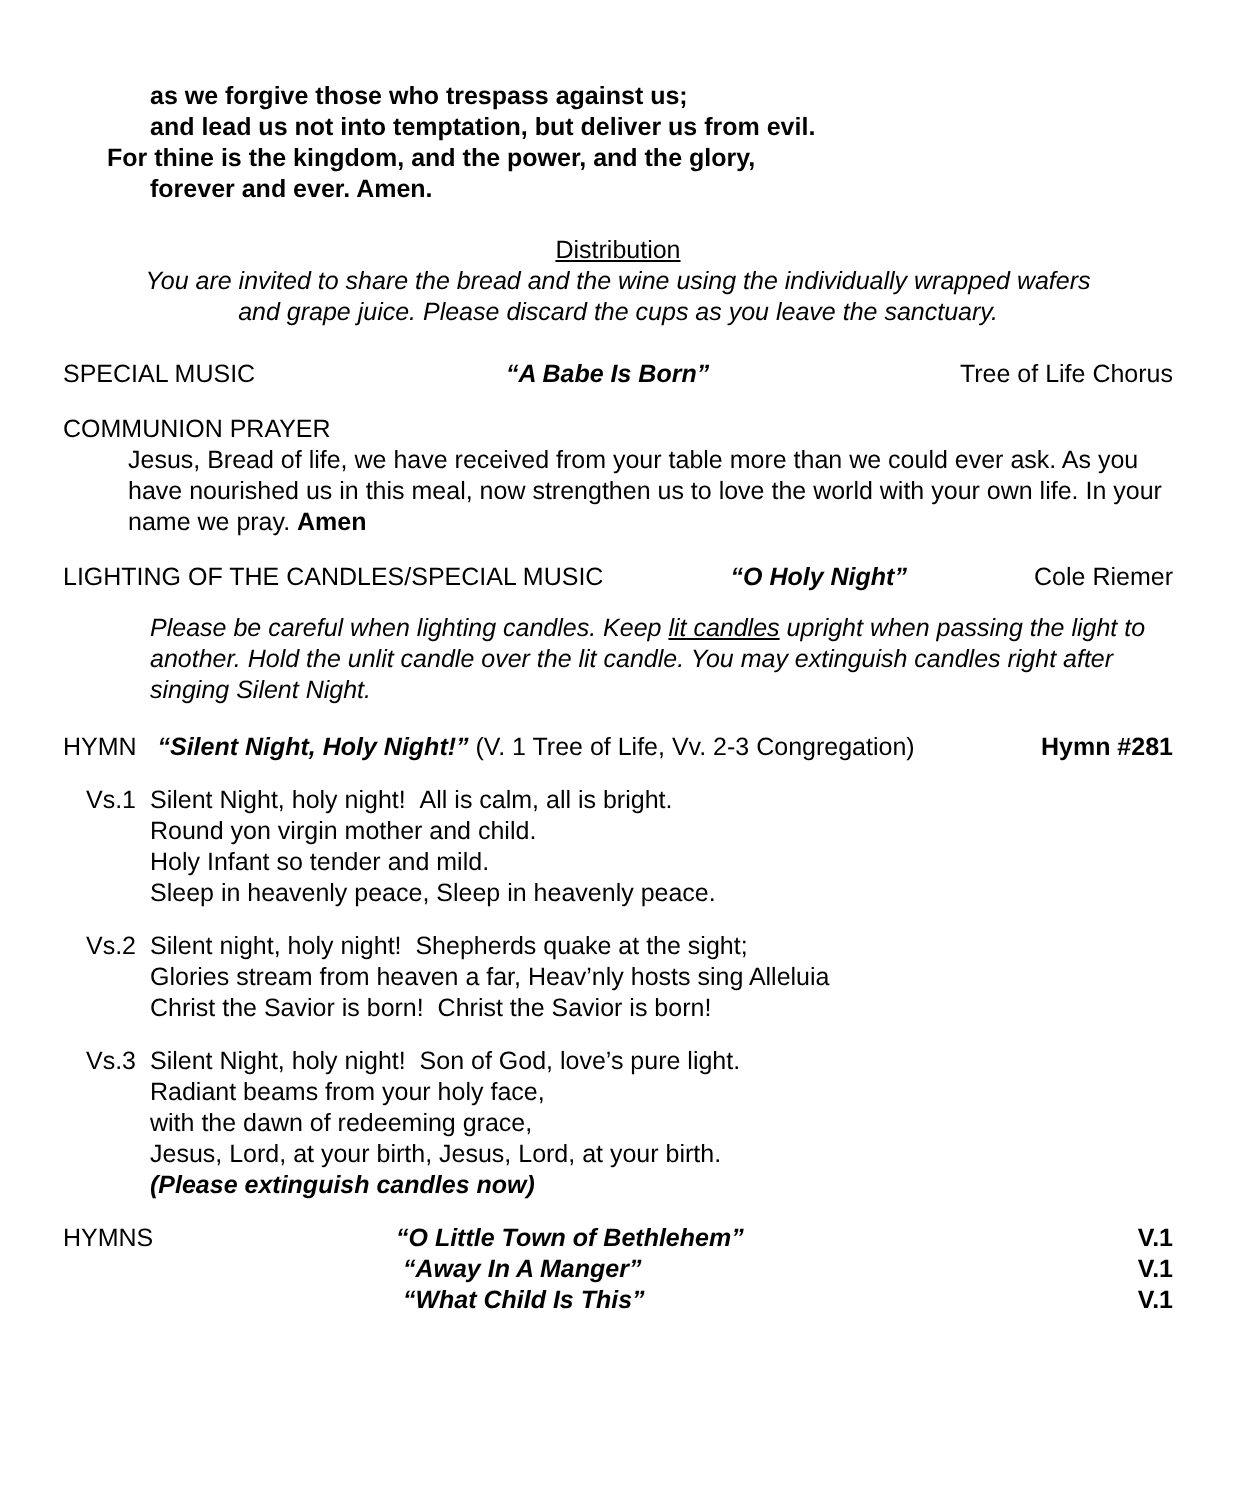as we forgive those who trespass against us;
and lead us not into temptation, but deliver us from evil.
For thine is the kingdom, and the power, and the glory,
forever and ever. Amen.
Distribution
You are invited to share the bread and the wine using the individually wrapped wafers
and grape juice. Please discard the cups as you leave the sanctuary.
SPECIAL MUSIC “A Babe Is Born” Tree of Life Chorus
COMMUNION PRAYER
Jesus, Bread of life, we have received from your table more than we could ever ask. As you have nourished us in this meal, now strengthen us to love the world with your own life. In your name we pray. Amen
LIGHTING OF THE CANDLES/SPECIAL MUSIC “O Holy Night” Cole Riemer
Please be careful when lighting candles. Keep lit candles upright when passing the light to another. Hold the unlit candle over the lit candle. You may extinguish candles right after singing Silent Night.
HYMN “Silent Night, Holy Night!” (V. 1 Tree of Life, Vv. 2-3 Congregation) Hymn #281
Vs.1 Silent Night, holy night! All is calm, all is bright.
Round yon virgin mother and child.
Holy Infant so tender and mild.
Sleep in heavenly peace, Sleep in heavenly peace.
Vs.2 Silent night, holy night! Shepherds quake at the sight;
Glories stream from heaven a far, Heav’nly hosts sing Alleluia
Christ the Savior is born! Christ the Savior is born!
Vs.3 Silent Night, holy night! Son of God, love’s pure light.
Radiant beams from your holy face,
with the dawn of redeeming grace,
Jesus, Lord, at your birth, Jesus, Lord, at your birth.
(Please extinguish candles now)
HYMNS “O Little Town of Bethlehem”
“Away In A Manger”
“What Child Is This” V.1
V.1
V.1